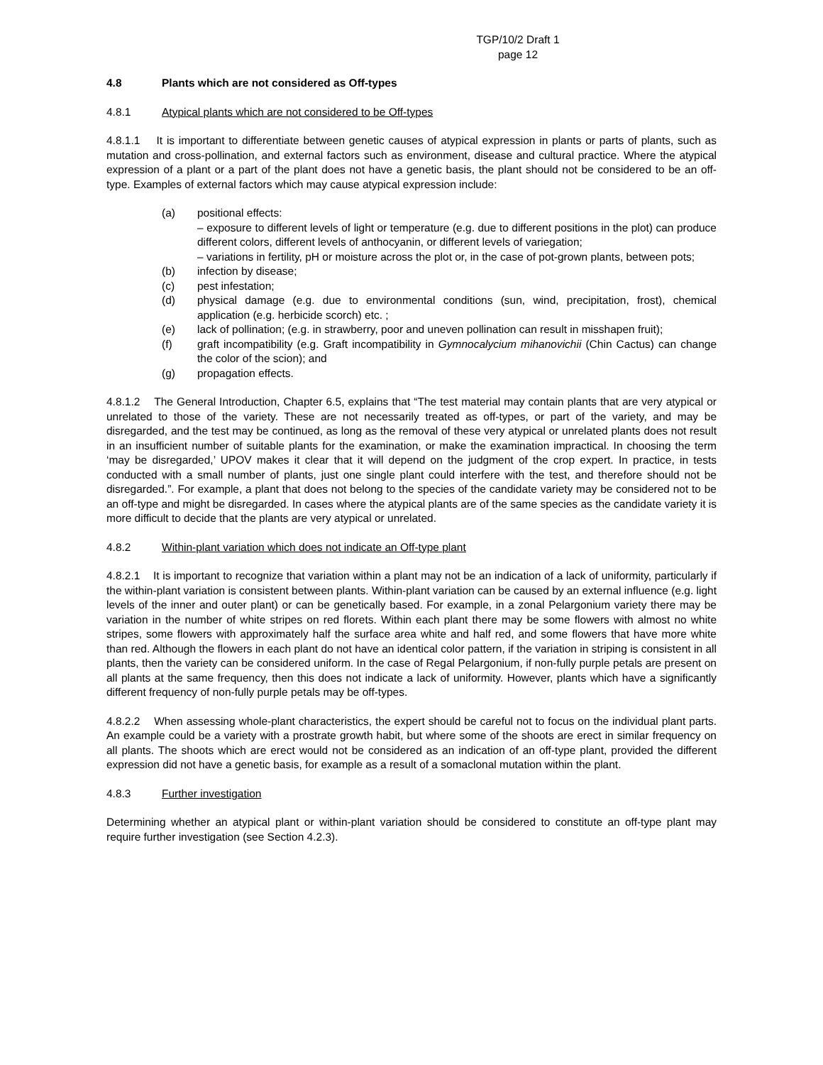TGP/10/2 Draft 1
page 12
4.8 Plants which are not considered as Off-types
4.8.1 Atypical plants which are not considered to be Off-types
4.8.1.1 It is important to differentiate between genetic causes of atypical expression in plants or parts of plants, such as mutation and cross-pollination, and external factors such as environment, disease and cultural practice. Where the atypical expression of a plant or a part of the plant does not have a genetic basis, the plant should not be considered to be an off-type. Examples of external factors which may cause atypical expression include:
(a) positional effects:
– exposure to different levels of light or temperature (e.g. due to different positions in the plot) can produce different colors, different levels of anthocyanin, or different levels of variegation;
– variations in fertility, pH or moisture across the plot or, in the case of pot-grown plants, between pots;
(b) infection by disease;
(c) pest infestation;
(d) physical damage (e.g. due to environmental conditions (sun, wind, precipitation, frost), chemical application (e.g. herbicide scorch) etc. ;
(e) lack of pollination; (e.g. in strawberry, poor and uneven pollination can result in misshapen fruit);
(f) graft incompatibility (e.g. Graft incompatibility in Gymnocalycium mihanovichii (Chin Cactus) can change the color of the scion); and
(g) propagation effects.
4.8.1.2 The General Introduction, Chapter 6.5, explains that “The test material may contain plants that are very atypical or unrelated to those of the variety. These are not necessarily treated as off-types, or part of the variety, and may be disregarded, and the test may be continued, as long as the removal of these very atypical or unrelated plants does not result in an insufficient number of suitable plants for the examination, or make the examination impractical. In choosing the term ‘may be disregarded,’ UPOV makes it clear that it will depend on the judgment of the crop expert. In practice, in tests conducted with a small number of plants, just one single plant could interfere with the test, and therefore should not be disregarded.”. For example, a plant that does not belong to the species of the candidate variety may be considered not to be an off-type and might be disregarded. In cases where the atypical plants are of the same species as the candidate variety it is more difficult to decide that the plants are very atypical or unrelated.
4.8.2 Within-plant variation which does not indicate an Off-type plant
4.8.2.1 It is important to recognize that variation within a plant may not be an indication of a lack of uniformity, particularly if the within-plant variation is consistent between plants. Within-plant variation can be caused by an external influence (e.g. light levels of the inner and outer plant) or can be genetically based. For example, in a zonal Pelargonium variety there may be variation in the number of white stripes on red florets. Within each plant there may be some flowers with almost no white stripes, some flowers with approximately half the surface area white and half red, and some flowers that have more white than red. Although the flowers in each plant do not have an identical color pattern, if the variation in striping is consistent in all plants, then the variety can be considered uniform. In the case of Regal Pelargonium, if non-fully purple petals are present on all plants at the same frequency, then this does not indicate a lack of uniformity. However, plants which have a significantly different frequency of non-fully purple petals may be off-types.
4.8.2.2 When assessing whole-plant characteristics, the expert should be careful not to focus on the individual plant parts. An example could be a variety with a prostrate growth habit, but where some of the shoots are erect in similar frequency on all plants. The shoots which are erect would not be considered as an indication of an off-type plant, provided the different expression did not have a genetic basis, for example as a result of a somaclonal mutation within the plant.
4.8.3 Further investigation
Determining whether an atypical plant or within-plant variation should be considered to constitute an off-type plant may require further investigation (see Section 4.2.3).